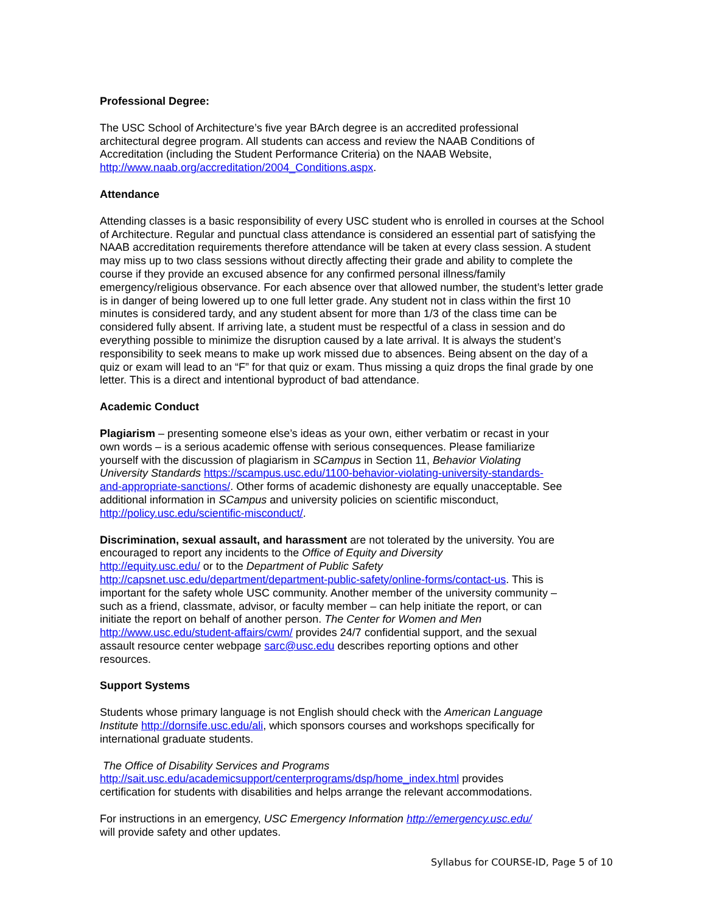Professional Degree:
The USC School of Architecture’s five year BArch degree is an accredited professional
architectural degree program. All students can access and review the NAAB Conditions of
Accreditation (including the Student Performance Criteria) on the NAAB Website,
http://www.naab.org/accreditation/2004_Conditions.aspx.
Attendance
Attending classes is a basic responsibility of every USC student who is enrolled in courses at the School of Architecture. Regular and punctual class attendance is considered an essential part of satisfying the NAAB accreditation requirements therefore attendance will be taken at every class session. A student may miss up to two class sessions without directly affecting their grade and ability to complete the course if they provide an excused absence for any confirmed personal illness/family emergency/religious observance. For each absence over that allowed number, the student’s letter grade is in danger of being lowered up to one full letter grade. Any student not in class within the first 10 minutes is considered tardy, and any student absent for more than 1/3 of the class time can be considered fully absent. If arriving late, a student must be respectful of a class in session and do everything possible to minimize the disruption caused by a late arrival. It is always the student’s responsibility to seek means to make up work missed due to absences. Being absent on the day of a quiz or exam will lead to an “F” for that quiz or exam. Thus missing a quiz drops the final grade by one letter. This is a direct and intentional byproduct of bad attendance.
Academic Conduct
Plagiarism – presenting someone else’s ideas as your own, either verbatim or recast in your own words – is a serious academic offense with serious consequences. Please familiarize yourself with the discussion of plagiarism in SCampus in Section 11, Behavior Violating University Standards https://scampus.usc.edu/1100-behavior-violating-university-standards-and-appropriate-sanctions/. Other forms of academic dishonesty are equally unacceptable. See additional information in SCampus and university policies on scientific misconduct, http://policy.usc.edu/scientific-misconduct/.
Discrimination, sexual assault, and harassment are not tolerated by the university. You are encouraged to report any incidents to the Office of Equity and Diversity
http://equity.usc.edu/ or to the Department of Public Safety
http://capsnet.usc.edu/department/department-public-safety/online-forms/contact-us. This is important for the safety whole USC community. Another member of the university community – such as a friend, classmate, advisor, or faculty member – can help initiate the report, or can initiate the report on behalf of another person. The Center for Women and Men http://www.usc.edu/student-affairs/cwm/ provides 24/7 confidential support, and the sexual assault resource center webpage sarc@usc.edu describes reporting options and other resources.
Support Systems
Students whose primary language is not English should check with the American Language Institute http://dornsife.usc.edu/ali, which sponsors courses and workshops specifically for international graduate students.
The Office of Disability Services and Programs
http://sait.usc.edu/academicsupport/centerprograms/dsp/home_index.html provides
certification for students with disabilities and helps arrange the relevant accommodations.
For instructions in an emergency, USC Emergency Information http://emergency.usc.edu/
will provide safety and other updates.
Syllabus for COURSE-ID, Page 5 of 10